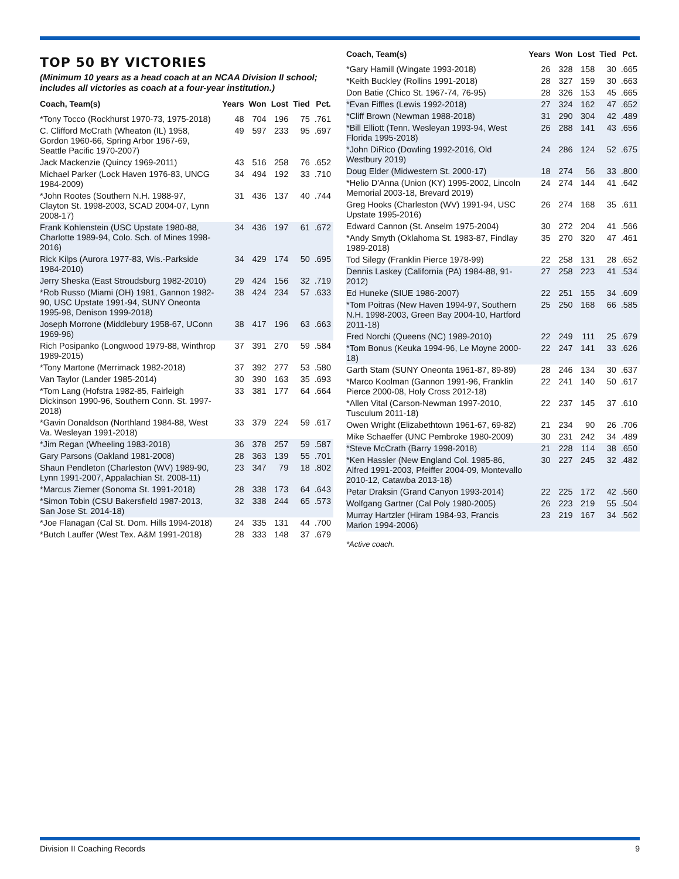TOP 50 BY VICTORIES
(Minimum 10 years as a head coach at an NCAA Division II school; includes all victories as coach at a four-year institution.)
| Coach, Team(s) | Years | Won | Lost | Tied | Pct. |
| --- | --- | --- | --- | --- | --- |
| *Tony Tocco (Rockhurst 1970-73, 1975-2018) | 48 | 704 | 196 | 75 | .761 |
| C. Clifford McCrath (Wheaton (IL) 1958, Gordon 1960-66, Spring Arbor 1967-69, Seattle Pacific 1970-2007) | 49 | 597 | 233 | 95 | .697 |
| Jack Mackenzie (Quincy 1969-2011) | 43 | 516 | 258 | 76 | .652 |
| Michael Parker (Lock Haven 1976-83, UNCG 1984-2009) | 34 | 494 | 192 | 33 | .710 |
| *John Rootes (Southern N.H. 1988-97, Clayton St. 1998-2003, SCAD 2004-07, Lynn 2008-17) | 31 | 436 | 137 | 40 | .744 |
| Frank Kohlenstein (USC Upstate 1980-88, Charlotte 1989-94, Colo. Sch. of Mines 1998-2016) | 34 | 436 | 197 | 61 | .672 |
| Rick Kilps (Aurora 1977-83, Wis.-Parkside 1984-2010) | 34 | 429 | 174 | 50 | .695 |
| Jerry Sheska (East Stroudsburg 1982-2010) | 29 | 424 | 156 | 32 | .719 |
| *Rob Russo (Miami (OH) 1981, Gannon 1982-90, USC Upstate 1991-94, SUNY Oneonta 1995-98, Denison 1999-2018) | 38 | 424 | 234 | 57 | .633 |
| Joseph Morrone (Middlebury 1958-67, UConn 1969-96) | 38 | 417 | 196 | 63 | .663 |
| Rich Posipanko (Longwood 1979-88, Winthrop 1989-2015) | 37 | 391 | 270 | 59 | .584 |
| *Tony Martone (Merrimack 1982-2018) | 37 | 392 | 277 | 53 | .580 |
| Van Taylor (Lander 1985-2014) | 30 | 390 | 163 | 35 | .693 |
| *Tom Lang (Hofstra 1982-85, Fairleigh Dickinson 1990-96, Southern Conn. St. 1997-2018) | 33 | 381 | 177 | 64 | .664 |
| *Gavin Donaldson (Northland 1984-88, West Va. Wesleyan 1991-2018) | 33 | 379 | 224 | 59 | .617 |
| *Jim Regan (Wheeling 1983-2018) | 36 | 378 | 257 | 59 | .587 |
| Gary Parsons (Oakland 1981-2008) | 28 | 363 | 139 | 55 | .701 |
| Shaun Pendleton (Charleston (WV) 1989-90, Lynn 1991-2007, Appalachian St. 2008-11) | 23 | 347 | 79 | 18 | .802 |
| *Marcus Ziemer (Sonoma St. 1991-2018) | 28 | 338 | 173 | 64 | .643 |
| *Simon Tobin (CSU Bakersfield 1987-2013, San Jose St. 2014-18) | 32 | 338 | 244 | 65 | .573 |
| *Joe Flanagan (Cal St. Dom. Hills 1994-2018) | 24 | 335 | 131 | 44 | .700 |
| *Butch Lauffer (West Tex. A&M 1991-2018) | 28 | 333 | 148 | 37 | .679 |
| Coach, Team(s) | Years | Won | Lost | Tied | Pct. |
| --- | --- | --- | --- | --- | --- |
| *Gary Hamill (Wingate 1993-2018) | 26 | 328 | 158 | 30 | .665 |
| *Keith Buckley (Rollins 1991-2018) | 28 | 327 | 159 | 30 | .663 |
| Don Batie (Chico St. 1967-74, 76-95) | 28 | 326 | 153 | 45 | .665 |
| *Evan Fiffles (Lewis 1992-2018) | 27 | 324 | 162 | 47 | .652 |
| *Cliff Brown (Newman 1988-2018) | 31 | 290 | 304 | 42 | .489 |
| *Bill Elliott (Tenn. Wesleyan 1993-94, West Florida 1995-2018) | 26 | 288 | 141 | 43 | .656 |
| *John DiRico (Dowling 1992-2016, Old Westbury 2019) | 24 | 286 | 124 | 52 | .675 |
| Doug Elder (Midwestern St. 2000-17) | 18 | 274 | 56 | 33 | .800 |
| *Helio D'Anna (Union (KY) 1995-2002, Lincoln Memorial 2003-18, Brevard 2019) | 24 | 274 | 144 | 41 | .642 |
| Greg Hooks (Charleston (WV) 1991-94, USC Upstate 1995-2016) | 26 | 274 | 168 | 35 | .611 |
| Edward Cannon (St. Anselm 1975-2004) | 30 | 272 | 204 | 41 | .566 |
| *Andy Smyth (Oklahoma St. 1983-87, Findlay 1989-2018) | 35 | 270 | 320 | 47 | .461 |
| Tod Silegy (Franklin Pierce 1978-99) | 22 | 258 | 131 | 28 | .652 |
| Dennis Laskey (California (PA) 1984-88, 91-2012) | 27 | 258 | 223 | 41 | .534 |
| Ed Huneke (SIUE 1986-2007) | 22 | 251 | 155 | 34 | .609 |
| *Tom Poitras (New Haven 1994-97, Southern N.H. 1998-2003, Green Bay 2004-10, Hartford 2011-18) | 25 | 250 | 168 | 66 | .585 |
| Fred Norchi (Queens (NC) 1989-2010) | 22 | 249 | 111 | 25 | .679 |
| *Tom Bonus (Keuka 1994-96, Le Moyne 2000-18) | 22 | 247 | 141 | 33 | .626 |
| Garth Stam (SUNY Oneonta 1961-87, 89-89) | 28 | 246 | 134 | 30 | .637 |
| *Marco Koolman (Gannon 1991-96, Franklin Pierce 2000-08, Holy Cross 2012-18) | 22 | 241 | 140 | 50 | .617 |
| *Allen Vital (Carson-Newman 1997-2010, Tusculum 2011-18) | 22 | 237 | 145 | 37 | .610 |
| Owen Wright (Elizabethtown 1961-67, 69-82) | 21 | 234 | 90 | 26 | .706 |
| Mike Schaeffer (UNC Pembroke 1980-2009) | 30 | 231 | 242 | 34 | .489 |
| *Steve McCrath (Barry 1998-2018) | 21 | 228 | 114 | 38 | .650 |
| *Ken Hassler (New England Col. 1985-86, Alfred 1991-2003, Pfeiffer 2004-09, Montevallo 2010-12, Catawba 2013-18) | 30 | 227 | 245 | 32 | .482 |
| Petar Draksin (Grand Canyon 1993-2014) | 22 | 225 | 172 | 42 | .560 |
| Wolfgang Gartner (Cal Poly 1980-2005) | 26 | 223 | 219 | 55 | .504 |
| Murray Hartzler (Hiram 1984-93, Francis Marion 1994-2006) | 23 | 219 | 167 | 34 | .562 |
*Active coach.
Division II Coaching Records 9